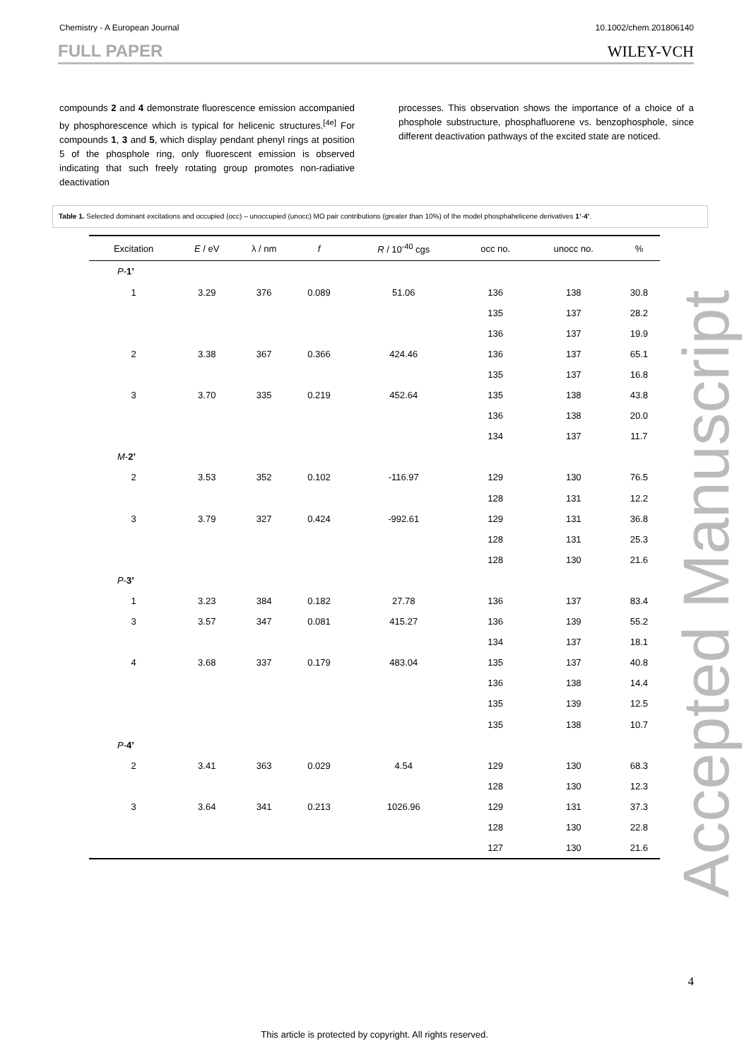Chemistry - A European Journal 10.1002/chem.201806140
FULL PAPER WILEY-VCH
compounds 2 and 4 demonstrate fluorescence emission accompanied by phosphorescence which is typical for helicenic structures.<sup>[4e]</sup> For compounds 1, 3 and 5, which display pendant phenyl rings at position 5 of the phosphole ring, only fluorescent emission is observed indicating that such freely rotating group promotes non-radiative deactivation
processes. This observation shows the importance of a choice of a phosphole substructure, phosphafluorene vs. benzophosphole, since different deactivation pathways of the excited state are noticed.
Table 1. Selected dominant excitations and occupied (occ) – unoccupied (unocc) MO pair contributions (greater than 10%) of the model phosphahelicene derivatives 1’-4’.
| Excitation | E / eV | λ / nm | f | R / 10<sup>-40</sup> cgs | occ no. | unocc no. | % |
| --- | --- | --- | --- | --- | --- | --- | --- |
| P - 1’ | | | | | | | |
| 1 | 3.29 | 376 | 0.089 | 51.06 | 136 | 138 | 30.8 |
| | | | | | 135 | 137 | 28.2 |
| | | | | | 136 | 137 | 19.9 |
| 2 | 3.38 | 367 | 0.366 | 424.46 | 136 | 137 | 65.1 |
| | | | | | 135 | 137 | 16.8 |
| 3 | 3.70 | 335 | 0.219 | 452.64 | 135 | 138 | 43.8 |
| | | | | | 136 | 138 | 20.0 |
| | | | | | 134 | 137 | 11.7 |
| M - 2’ | | | | | | | |
| 2 | 3.53 | 352 | 0.102 | -116.97 | 129 | 130 | 76.5 |
| | | | | | 128 | 131 | 12.2 |
| 3 | 3.79 | 327 | 0.424 | -992.61 | 129 | 131 | 36.8 |
| | | | | | 128 | 131 | 25.3 |
| | | | | | 128 | 130 | 21.6 |
| P - 3’ | | | | | | | |
| 1 | 3.23 | 384 | 0.182 | 27.78 | 136 | 137 | 83.4 |
| 3 | 3.57 | 347 | 0.081 | 415.27 | 136 | 139 | 55.2 |
| | | | | | 134 | 137 | 18.1 |
| 4 | 3.68 | 337 | 0.179 | 483.04 | 135 | 137 | 40.8 |
| | | | | | 136 | 138 | 14.4 |
| | | | | | 135 | 139 | 12.5 |
| | | | | | 135 | 138 | 10.7 |
| P - 4’ | | | | | | | |
| 2 | 3.41 | 363 | 0.029 | 4.54 | 129 | 130 | 68.3 |
| | | | | | 128 | 130 | 12.3 |
| 3 | 3.64 | 341 | 0.213 | 1026.96 | 129 | 131 | 37.3 |
| | | | | | 128 | 130 | 22.8 |
| | | | | | 127 | 130 | 21.6 |
Accepted Manuscript
4
This article is protected by copyright. All rights reserved.